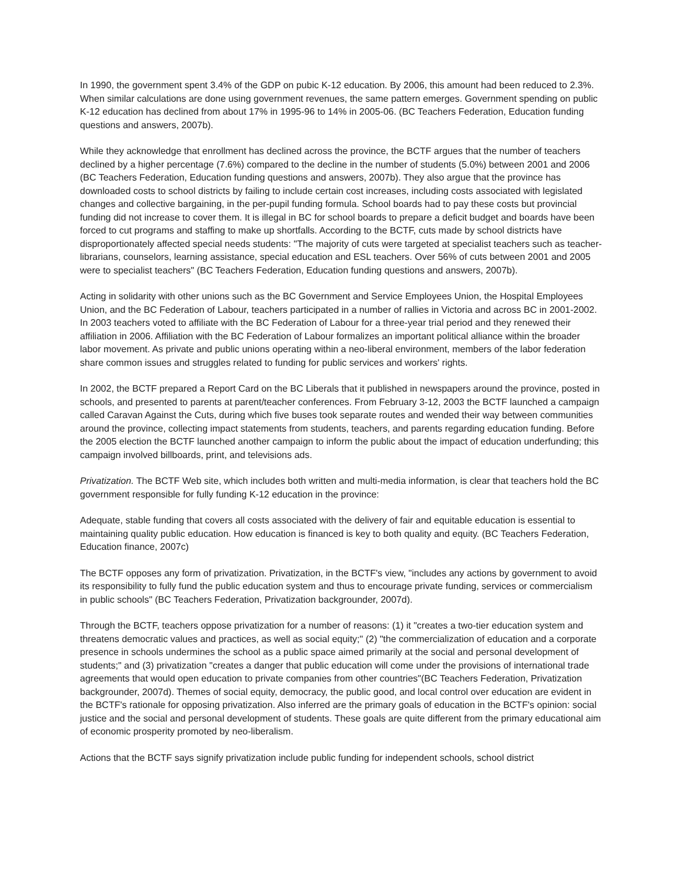In 1990, the government spent 3.4% of the GDP on pubic K-12 education. By 2006, this amount had been reduced to 2.3%. When similar calculations are done using government revenues, the same pattern emerges. Government spending on public K-12 education has declined from about 17% in 1995-96 to 14% in 2005-06. (BC Teachers Federation, Education funding questions and answers, 2007b).
While they acknowledge that enrollment has declined across the province, the BCTF argues that the number of teachers declined by a higher percentage (7.6%) compared to the decline in the number of students (5.0%) between 2001 and 2006 (BC Teachers Federation, Education funding questions and answers, 2007b). They also argue that the province has downloaded costs to school districts by failing to include certain cost increases, including costs associated with legislated changes and collective bargaining, in the per-pupil funding formula. School boards had to pay these costs but provincial funding did not increase to cover them. It is illegal in BC for school boards to prepare a deficit budget and boards have been forced to cut programs and staffing to make up shortfalls. According to the BCTF, cuts made by school districts have disproportionately affected special needs students: "The majority of cuts were targeted at specialist teachers such as teacher-librarians, counselors, learning assistance, special education and ESL teachers. Over 56% of cuts between 2001 and 2005 were to specialist teachers" (BC Teachers Federation, Education funding questions and answers, 2007b).
Acting in solidarity with other unions such as the BC Government and Service Employees Union, the Hospital Employees Union, and the BC Federation of Labour, teachers participated in a number of rallies in Victoria and across BC in 2001-2002. In 2003 teachers voted to affiliate with the BC Federation of Labour for a three-year trial period and they renewed their affiliation in 2006. Affiliation with the BC Federation of Labour formalizes an important political alliance within the broader labor movement. As private and public unions operating within a neo-liberal environment, members of the labor federation share common issues and struggles related to funding for public services and workers' rights.
In 2002, the BCTF prepared a Report Card on the BC Liberals that it published in newspapers around the province, posted in schools, and presented to parents at parent/teacher conferences. From February 3-12, 2003 the BCTF launched a campaign called Caravan Against the Cuts, during which five buses took separate routes and wended their way between communities around the province, collecting impact statements from students, teachers, and parents regarding education funding. Before the 2005 election the BCTF launched another campaign to inform the public about the impact of education underfunding; this campaign involved billboards, print, and televisions ads.
Privatization. The BCTF Web site, which includes both written and multi-media information, is clear that teachers hold the BC government responsible for fully funding K-12 education in the province:
Adequate, stable funding that covers all costs associated with the delivery of fair and equitable education is essential to maintaining quality public education. How education is financed is key to both quality and equity. (BC Teachers Federation, Education finance, 2007c)
The BCTF opposes any form of privatization. Privatization, in the BCTF's view, "includes any actions by government to avoid its responsibility to fully fund the public education system and thus to encourage private funding, services or commercialism in public schools" (BC Teachers Federation, Privatization backgrounder, 2007d).
Through the BCTF, teachers oppose privatization for a number of reasons: (1) it "creates a two-tier education system and threatens democratic values and practices, as well as social equity;" (2) "the commercialization of education and a corporate presence in schools undermines the school as a public space aimed primarily at the social and personal development of students;" and (3) privatization "creates a danger that public education will come under the provisions of international trade agreements that would open education to private companies from other countries"(BC Teachers Federation, Privatization backgrounder, 2007d). Themes of social equity, democracy, the public good, and local control over education are evident in the BCTF's rationale for opposing privatization. Also inferred are the primary goals of education in the BCTF's opinion: social justice and the social and personal development of students. These goals are quite different from the primary educational aim of economic prosperity promoted by neo-liberalism.
Actions that the BCTF says signify privatization include public funding for independent schools, school district